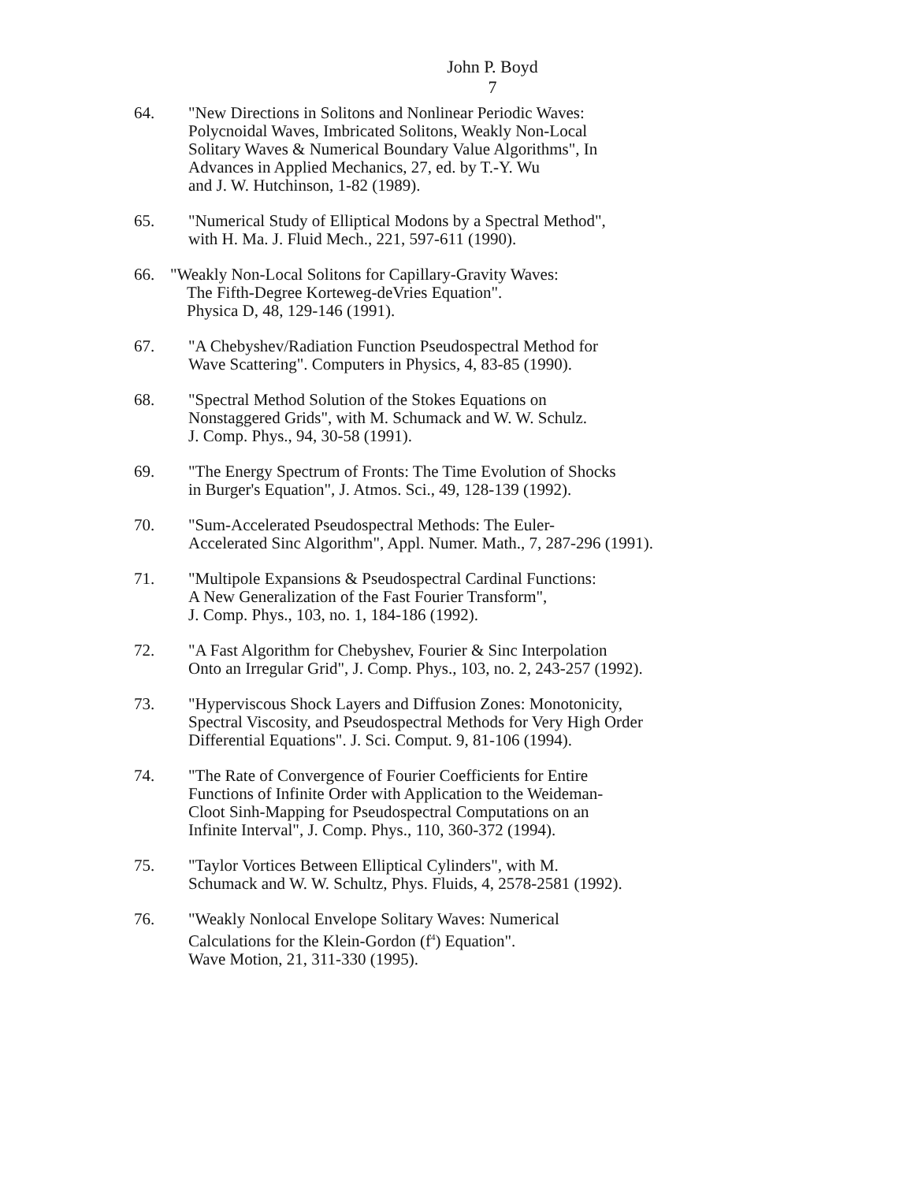John P. Boyd
7
64. "New Directions in Solitons and Nonlinear Periodic Waves:
Polycnoidal Waves, Imbricated Solitons, Weakly Non-Local
Solitary Waves & Numerical Boundary Value Algorithms", In
Advances in Applied Mechanics, 27, ed. by T.-Y. Wu
and J. W. Hutchinson, 1-82 (1989).
65. "Numerical Study of Elliptical Modons by a Spectral Method",
with H. Ma. J. Fluid Mech., 221, 597-611 (1990).
66. "Weakly Non-Local Solitons for Capillary-Gravity Waves:
The Fifth-Degree Korteweg-deVries Equation".
Physica D, 48, 129-146 (1991).
67. "A Chebyshev/Radiation Function Pseudospectral Method for
Wave Scattering". Computers in Physics, 4, 83-85 (1990).
68. "Spectral Method Solution of the Stokes Equations on
Nonstaggered Grids", with M. Schumack and W. W. Schulz.
J. Comp. Phys., 94, 30-58 (1991).
69. "The Energy Spectrum of Fronts: The Time Evolution of Shocks
in Burger's Equation", J. Atmos. Sci., 49, 128-139 (1992).
70. "Sum-Accelerated Pseudospectral Methods: The Euler-
Accelerated Sinc Algorithm", Appl. Numer. Math., 7, 287-296 (1991).
71. "Multipole Expansions & Pseudospectral Cardinal Functions:
A New Generalization of the Fast Fourier Transform",
J. Comp. Phys., 103, no. 1, 184-186 (1992).
72. "A Fast Algorithm for Chebyshev, Fourier & Sinc Interpolation
Onto an Irregular Grid", J. Comp. Phys., 103, no. 2, 243-257 (1992).
73. "Hyperviscous Shock Layers and Diffusion Zones: Monotonicity,
Spectral Viscosity, and Pseudospectral Methods for Very High Order
Differential Equations". J. Sci. Comput. 9, 81-106 (1994).
74. "The Rate of Convergence of Fourier Coefficients for Entire
Functions of Infinite Order with Application to the Weideman-
Cloot Sinh-Mapping for Pseudospectral Computations on an
Infinite Interval", J. Comp. Phys., 110, 360-372 (1994).
75. "Taylor Vortices Between Elliptical Cylinders", with M.
Schumack and W. W. Schultz, Phys. Fluids, 4, 2578-2581 (1992).
76. "Weakly Nonlocal Envelope Solitary Waves: Numerical
Calculations for the Klein-Gordon (f<sup>4</sup>) Equation".
Wave Motion, 21, 311-330 (1995).